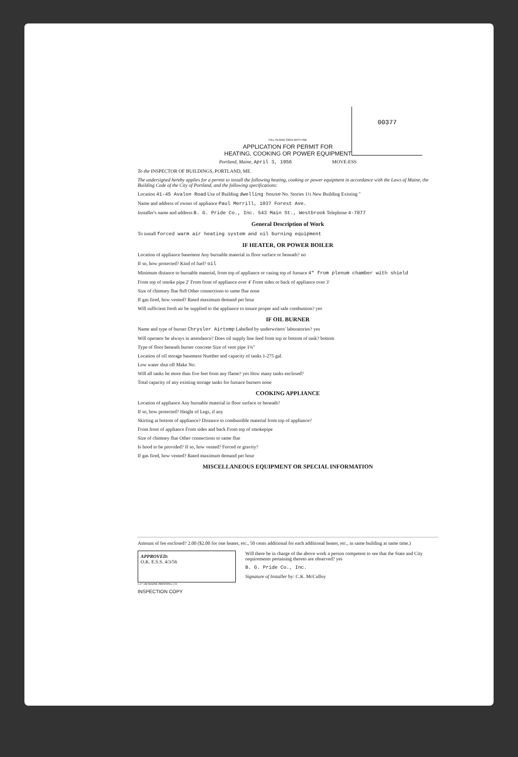00377
FILL IN AND SIGN WITH INK
APPLICATION FOR PERMIT FOR
HEATING, COOKING OR POWER EQUIPMENT
Portland, Maine, April 3, 1956 MOVE-ESS
To the INSPECTOR OF BUILDINGS, PORTLAND, ME.
The undersigned hereby applies for a permit to install the following heating, cooking or power equipment in accordance with the Laws of Maine, the Building Code of the City of Portland, and the following specifications:
Location 41-45 Avalon Road Use of Building dwelling house No. Stories 1½ New Building Existing "
Name and address of owner of appliance Paul Merrill, 1037 Forest Ave.
Installer's name and address B. G. Pride Co., Inc. 543 Main St., Westbrook Telephone 4-7077
General Description of Work
To install forced warm air heating system and oil burning equipment
IF HEATER, OR POWER BOILER
Location of appliance basement Any burnable material in floor surface or beneath? no
If so, how protected? Kind of fuel? oil
Minimum distance to burnable material, from top of appliance or casing top of furnace 4" from plenum chamber with shield
From top of smoke pipe 2' From front of appliance over 4' From sides or back of appliance over 3'
Size of chimney flue 8x8 Other connections to same flue none
If gas fired, how vented? Rated maximum demand per hour
Will sufficient fresh air be supplied to the appliance to insure proper and safe combustion? yes
IF OIL BURNER
Name and type of burner Chrysler Airtemp Labelled by underwriters' laboratories? yes
Will operator be always in attendance? Does oil supply line feed from top or bottom of tank? bottom
Type of floor beneath burner concrete Size of vent pipe 1¼"
Location of oil storage basement Number and capacity of tanks 1-275 gal.
Low water shut off Make No.
Will all tanks be more than five feet from any flame? yes How many tanks enclosed?
Total capacity of any existing storage tanks for furnace burners none
COOKING APPLIANCE
Location of appliance Any burnable material in floor surface or beneath?
If so, how protected? Height of Legs, if any
Skirting at bottom of appliance? Distance to combustible material from top of appliance?
From front of appliance From sides and back From top of smokepipe
Size of chimney flue Other connections to same flue
Is hood to be provided? If so, how vented? Forced or gravity?
If gas fired, how vented? Rated maximum demand per hour
MISCELLANEOUS EQUIPMENT OR SPECIAL INFORMATION
Amount of fee enclosed? 2.00 ($2.00 for one heater, etc., 50 cents additional for each additional heater, etc., in same building at same time.)
APPROVED:
O.K. E.S.S. 4/3/56
Will there be in charge of the above work a person competent to see that the State and City requirements pertaining thereto are observed? yes
B. G. Pride Co., Inc.
Signature of Installer by: C.K. McCulloy
C17 1M MAINE PRINTING CO.
INSPECTION COPY